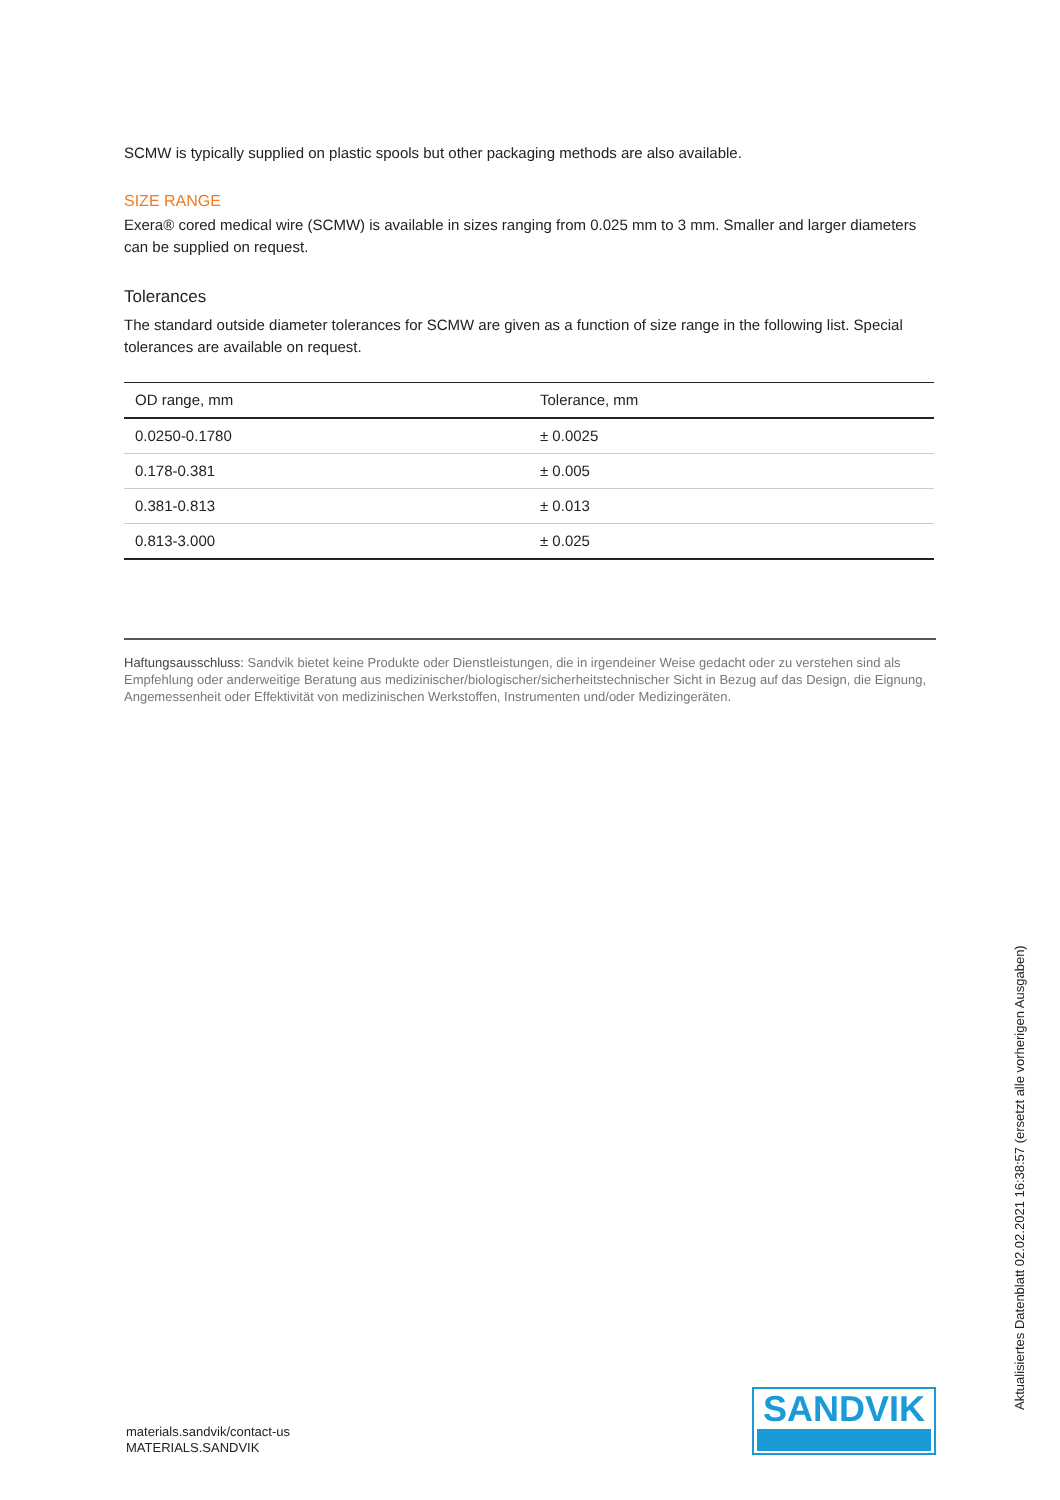SCMW is typically supplied on plastic spools but other packaging methods are also available.
SIZE RANGE
Exera® cored medical wire (SCMW) is available in sizes ranging from 0.025 mm to 3 mm. Smaller and larger diameters can be supplied on request.
Tolerances
The standard outside diameter tolerances for SCMW are given as a function of size range in the following list. Special tolerances are available on request.
| OD range, mm | Tolerance, mm |
| --- | --- |
| 0.0250-0.1780 | ± 0.0025 |
| 0.178-0.381 | ± 0.005 |
| 0.381-0.813 | ± 0.013 |
| 0.813-3.000 | ± 0.025 |
Haftungsausschluss: Sandvik bietet keine Produkte oder Dienstleistungen, die in irgendeiner Weise gedacht oder zu verstehen sind als Empfehlung oder anderweitige Beratung aus medizinischer/biologischer/sicherheitstechnischer Sicht in Bezug auf das Design, die Eignung, Angemessenheit oder Effektivität von medizinischen Werkstoffen, Instrumenten und/oder Medizingeräten.
materials.sandvik/contact-us
MATERIALS.SANDVIK
SANDVIK
Aktualisiertes Datenblatt 02.02.2021 16:38:57 (ersetzt alle vorherigen Ausgaben)